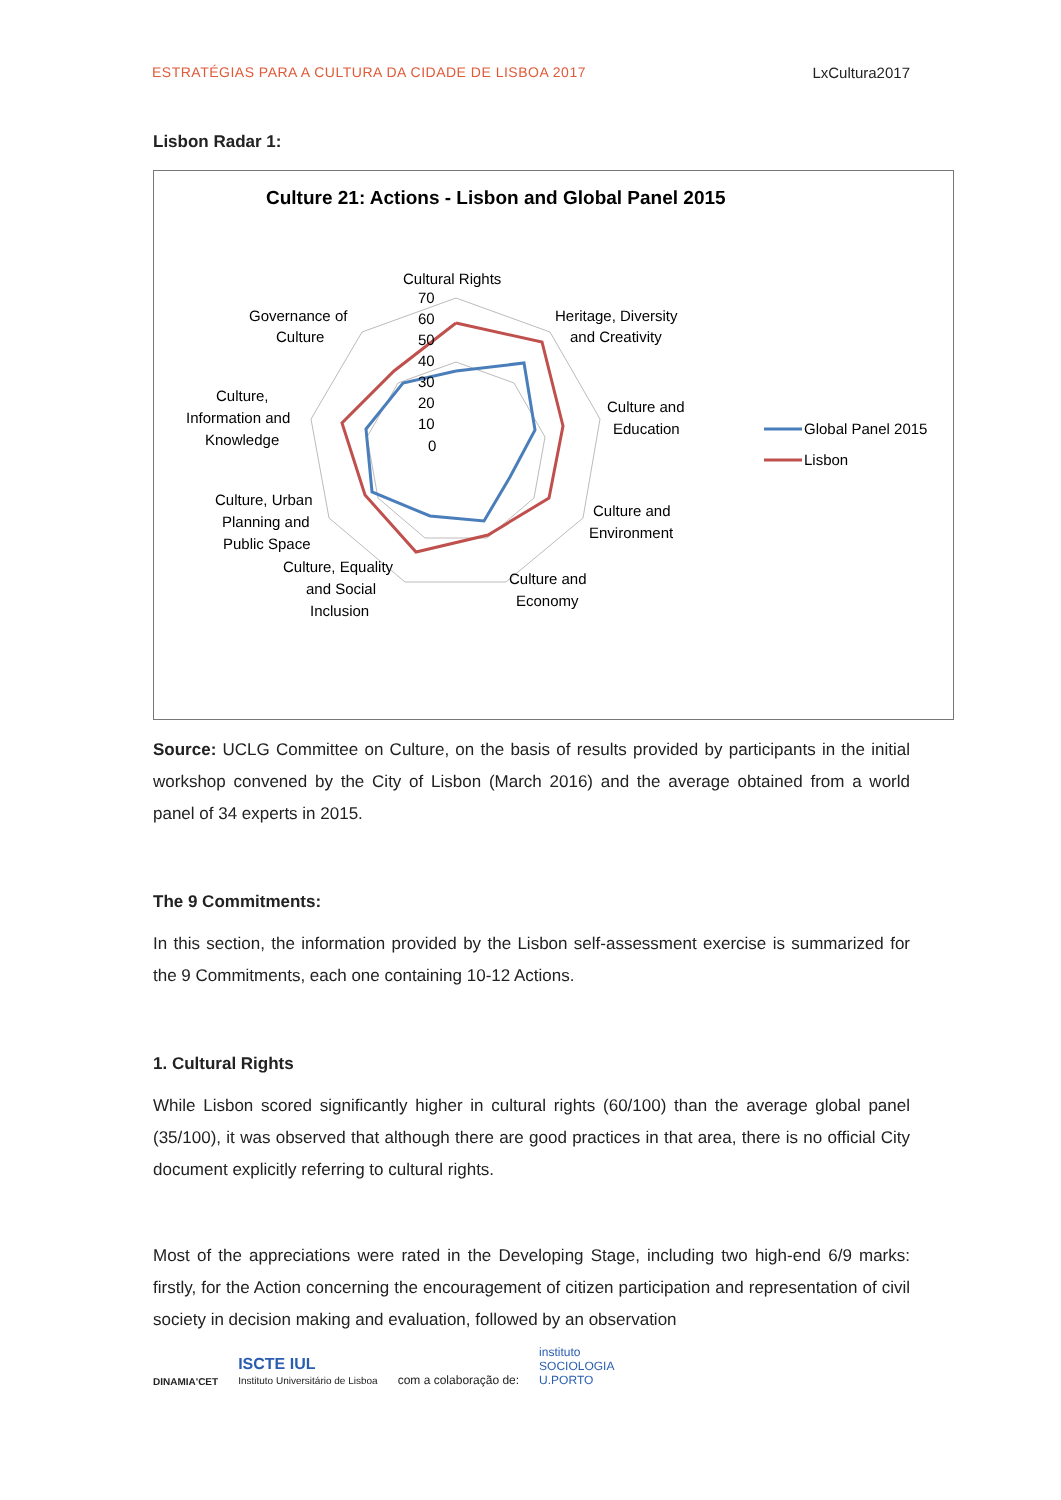ESTRATÉGIAS PARA A CULTURA DA CIDADE DE LISBOA 2017 LxCultura2017
Lisbon Radar 1:
Culture 21: Actions - Lisbon and Global Panel 2015
Cultural Rights
70
60
50
40
30
20
10
0
Heritage, Diversity
and Creativity
Culture and
Education
Culture and
Environment
Culture and
Economy
Culture, Equality
and Social
Inclusion
Culture, Urban
Planning and
Public Space
Culture,
Information and
Knowledge
Governance of
Culture
Global Panel 2015
Lisbon
Source: UCLG Committee on Culture, on the basis of results provided by participants in the initial workshop convened by the City of Lisbon (March 2016) and the average obtained from a world panel of 34 experts in 2015.
The 9 Commitments:
In this section, the information provided by the Lisbon self-assessment exercise is summarized for the 9 Commitments, each one containing 10-12 Actions.
1. Cultural Rights
While Lisbon scored significantly higher in cultural rights (60/100) than the average global panel (35/100), it was observed that although there are good practices in that area, there is no official City document explicitly referring to cultural rights.
Most of the appreciations were rated in the Developing Stage, including two high-end 6/9 marks: firstly, for the Action concerning the encouragement of citizen participation and representation of civil society in decision making and evaluation, followed by an observation
DINAMIA'CET
ISCTE IUL
Instituto Universitário de Lisboa
com a colaboração de:
instituto
SOCIOLOGIA
U.PORTO